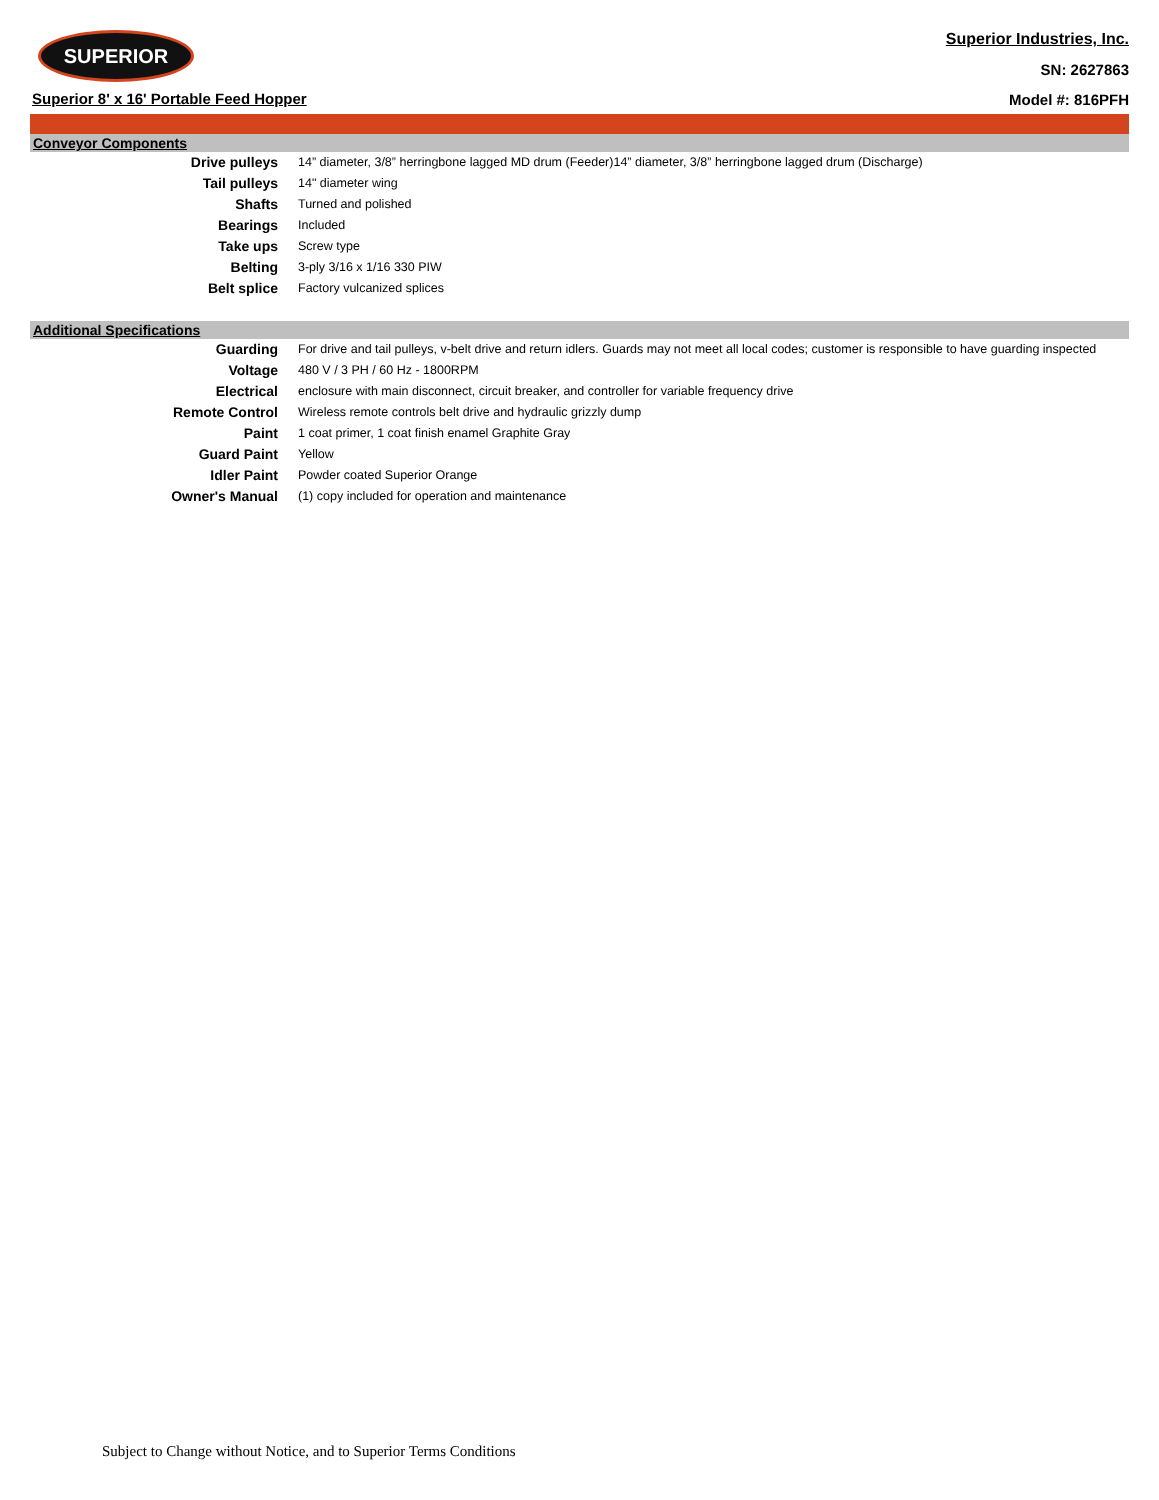SUPERIOR
Superior 8' x 16' Portable Feed Hopper
Superior Industries, Inc.
SN: 2627863
Model #: 816PFH
Conveyor Components
| Drive pulleys | 14” diameter, 3/8” herringbone lagged MD drum (Feeder)14” diameter, 3/8” herringbone lagged drum (Discharge) |
| Tail pulleys | 14" diameter wing |
| Shafts | Turned and polished |
| Bearings | Included |
| Take ups | Screw type |
| Belting | 3-ply 3/16 x 1/16 330 PIW |
| Belt splice | Factory vulcanized splices |
Additional Specifications
| Guarding | For drive and tail pulleys, v-belt drive and return idlers. Guards may not meet all local codes; customer is responsible to have guarding inspected |
| Voltage | 480 V / 3 PH / 60 Hz - 1800RPM |
| Electrical | enclosure with main disconnect, circuit breaker, and controller for variable frequency drive |
| Remote Control | Wireless remote controls belt drive and hydraulic grizzly dump |
| Paint | 1 coat primer, 1 coat finish enamel Graphite Gray |
| Guard Paint | Yellow |
| Idler Paint | Powder coated Superior Orange |
| Owner's Manual | (1) copy included for operation and maintenance |
Subject to Change without Notice, and to Superior Terms Conditions